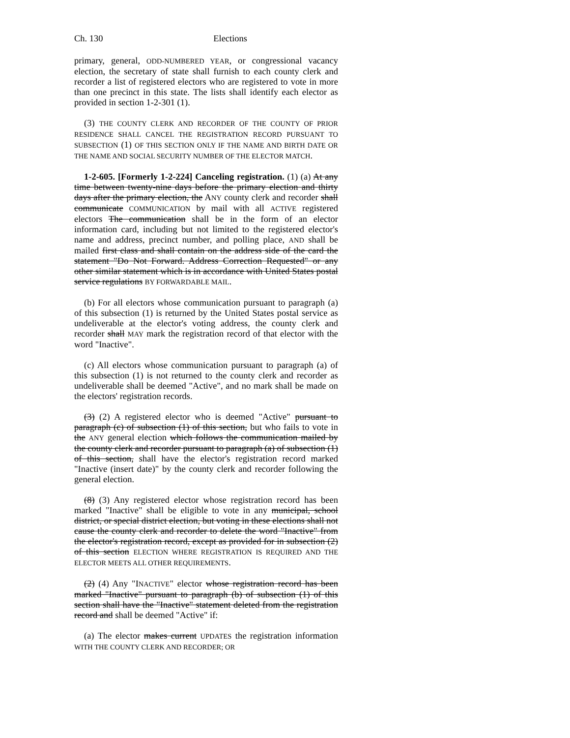Ch. 130 Elections
primary, general, ODD-NUMBERED YEAR, or congressional vacancy election, the secretary of state shall furnish to each county clerk and recorder a list of registered electors who are registered to vote in more than one precinct in this state. The lists shall identify each elector as provided in section 1-2-301 (1).
(3) THE COUNTY CLERK AND RECORDER OF THE COUNTY OF PRIOR RESIDENCE SHALL CANCEL THE REGISTRATION RECORD PURSUANT TO SUBSECTION (1) OF THIS SECTION ONLY IF THE NAME AND BIRTH DATE OR THE NAME AND SOCIAL SECURITY NUMBER OF THE ELECTOR MATCH.
1-2-605. [Formerly 1-2-224] Canceling registration. (1) (a) At any time between twenty-nine days before the primary election and thirty days after the primary election, the ANY county clerk and recorder shall communicate COMMUNICATION by mail with all ACTIVE registered electors The communication shall be in the form of an elector information card, including but not limited to the registered elector's name and address, precinct number, and polling place, AND shall be mailed first class and shall contain on the address side of the card the statement "Do Not Forward. Address Correction Requested" or any other similar statement which is in accordance with United States postal service regulations BY FORWARDABLE MAIL.
(b) For all electors whose communication pursuant to paragraph (a) of this subsection (1) is returned by the United States postal service as undeliverable at the elector's voting address, the county clerk and recorder shall MAY mark the registration record of that elector with the word "Inactive".
(c) All electors whose communication pursuant to paragraph (a) of this subsection (1) is not returned to the county clerk and recorder as undeliverable shall be deemed "Active", and no mark shall be made on the electors' registration records.
(3) (2) A registered elector who is deemed "Active" pursuant to paragraph (c) of subsection (1) of this section, but who fails to vote in the ANY general election which follows the communication mailed by the county clerk and recorder pursuant to paragraph (a) of subsection (1) of this section, shall have the elector's registration record marked "Inactive (insert date)" by the county clerk and recorder following the general election.
(8) (3) Any registered elector whose registration record has been marked "Inactive" shall be eligible to vote in any municipal, school district, or special district election, but voting in these elections shall not cause the county clerk and recorder to delete the word "Inactive" from the elector's registration record, except as provided for in subsection (2) of this section ELECTION WHERE REGISTRATION IS REQUIRED AND THE ELECTOR MEETS ALL OTHER REQUIREMENTS.
(2) (4) Any "INACTIVE" elector whose registration record has been marked "Inactive" pursuant to paragraph (b) of subsection (1) of this section shall have the "Inactive" statement deleted from the registration record and shall be deemed "Active" if:
(a) The elector makes current UPDATES the registration information WITH THE COUNTY CLERK AND RECORDER; OR